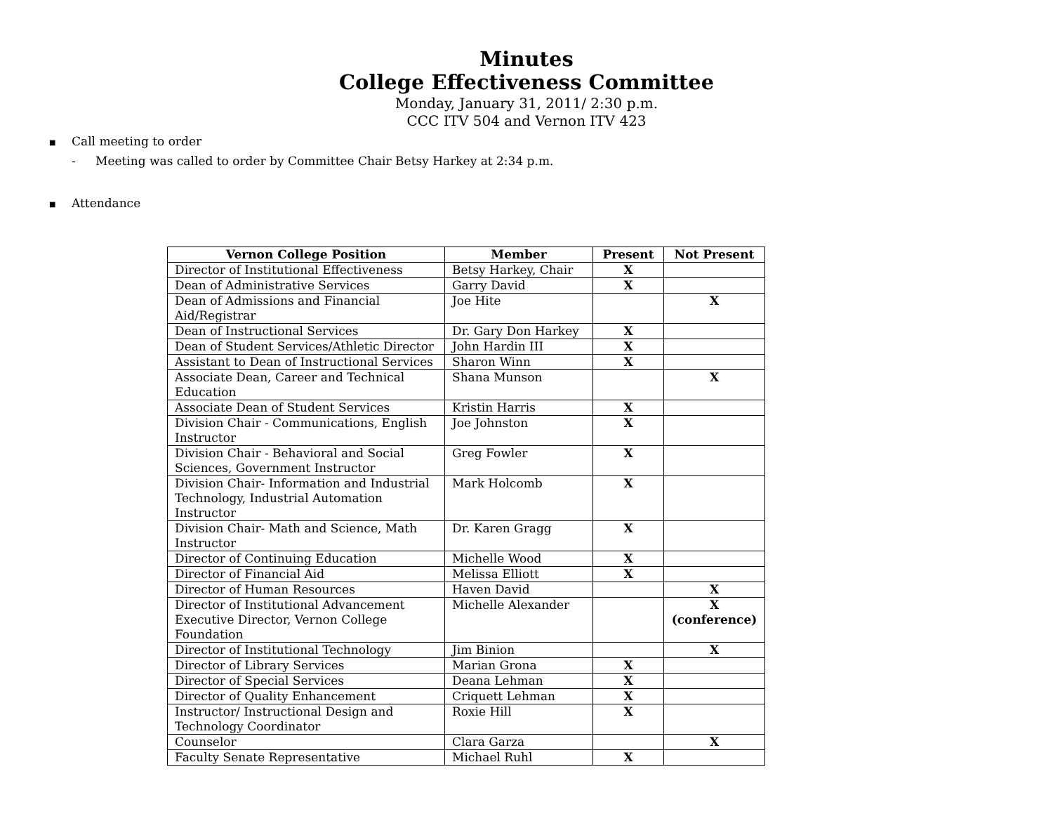Minutes
College Effectiveness Committee
Monday, January 31, 2011/ 2:30 p.m.
CCC ITV 504 and Vernon ITV 423
■ Call meeting to order
- Meeting was called to order by Committee Chair Betsy Harkey at 2:34 p.m.
■ Attendance
| Vernon College Position | Member | Present | Not Present |
| --- | --- | --- | --- |
| Director of Institutional Effectiveness | Betsy Harkey, Chair | X | |
| Dean of Administrative Services | Garry David | X | |
| Dean of Admissions and Financial Aid/Registrar | Joe Hite | | X |
| Dean of Instructional Services | Dr. Gary Don Harkey | X | |
| Dean of Student Services/Athletic Director | John Hardin III | X | |
| Assistant to Dean of Instructional Services | Sharon Winn | X | |
| Associate Dean, Career and Technical Education | Shana Munson | | X |
| Associate Dean of Student Services | Kristin Harris | X | |
| Division Chair - Communications, English Instructor | Joe Johnston | X | |
| Division Chair - Behavioral and Social Sciences, Government Instructor | Greg Fowler | X | |
| Division Chair- Information and Industrial Technology, Industrial Automation Instructor | Mark Holcomb | X | |
| Division Chair- Math and Science, Math Instructor | Dr. Karen Gragg | X | |
| Director of Continuing Education | Michelle Wood | X | |
| Director of Financial Aid | Melissa Elliott | X | |
| Director of Human Resources | Haven David | | X |
| Director of Institutional Advancement Executive Director, Vernon College Foundation | Michelle Alexander | | X (conference) |
| Director of Institutional Technology | Jim Binion | | X |
| Director of Library Services | Marian Grona | X | |
| Director of Special Services | Deana Lehman | X | |
| Director of Quality Enhancement | Criquett Lehman | X | |
| Instructor/ Instructional Design and Technology Coordinator | Roxie Hill | X | |
| Counselor | Clara Garza | | X |
| Faculty Senate Representative | Michael Ruhl | X | |